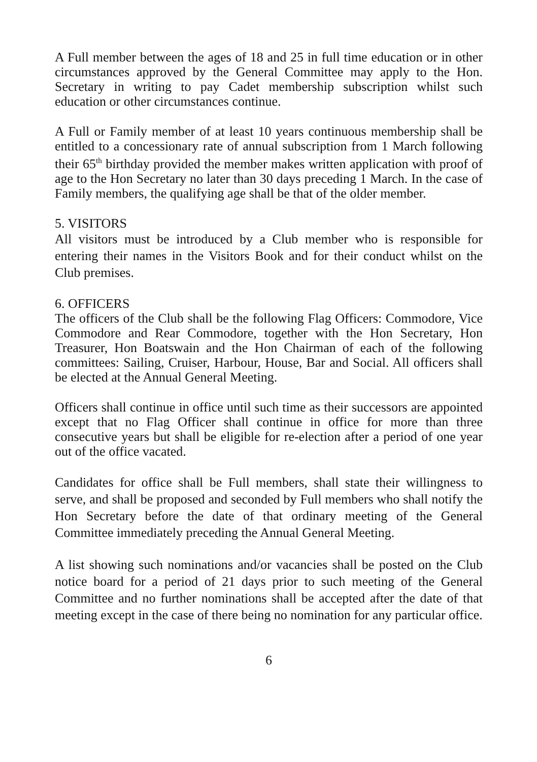A Full member between the ages of 18 and 25 in full time education or in other circumstances approved by the General Committee may apply to the Hon. Secretary in writing to pay Cadet membership subscription whilst such education or other circumstances continue.
A Full or Family member of at least 10 years continuous membership shall be entitled to a concessionary rate of annual subscription from 1 March following their 65<sup>th</sup> birthday provided the member makes written application with proof of age to the Hon Secretary no later than 30 days preceding 1 March. In the case of Family members, the qualifying age shall be that of the older member.
5. VISITORS
All visitors must be introduced by a Club member who is responsible for entering their names in the Visitors Book and for their conduct whilst on the Club premises.
6. OFFICERS
The officers of the Club shall be the following Flag Officers: Commodore, Vice Commodore and Rear Commodore, together with the Hon Secretary, Hon Treasurer, Hon Boatswain and the Hon Chairman of each of the following committees: Sailing, Cruiser, Harbour, House, Bar and Social. All officers shall be elected at the Annual General Meeting.
Officers shall continue in office until such time as their successors are appointed except that no Flag Officer shall continue in office for more than three consecutive years but shall be eligible for re-election after a period of one year out of the office vacated.
Candidates for office shall be Full members, shall state their willingness to serve, and shall be proposed and seconded by Full members who shall notify the Hon Secretary before the date of that ordinary meeting of the General Committee immediately preceding the Annual General Meeting.
A list showing such nominations and/or vacancies shall be posted on the Club notice board for a period of 21 days prior to such meeting of the General Committee and no further nominations shall be accepted after the date of that meeting except in the case of there being no nomination for any particular office.
6